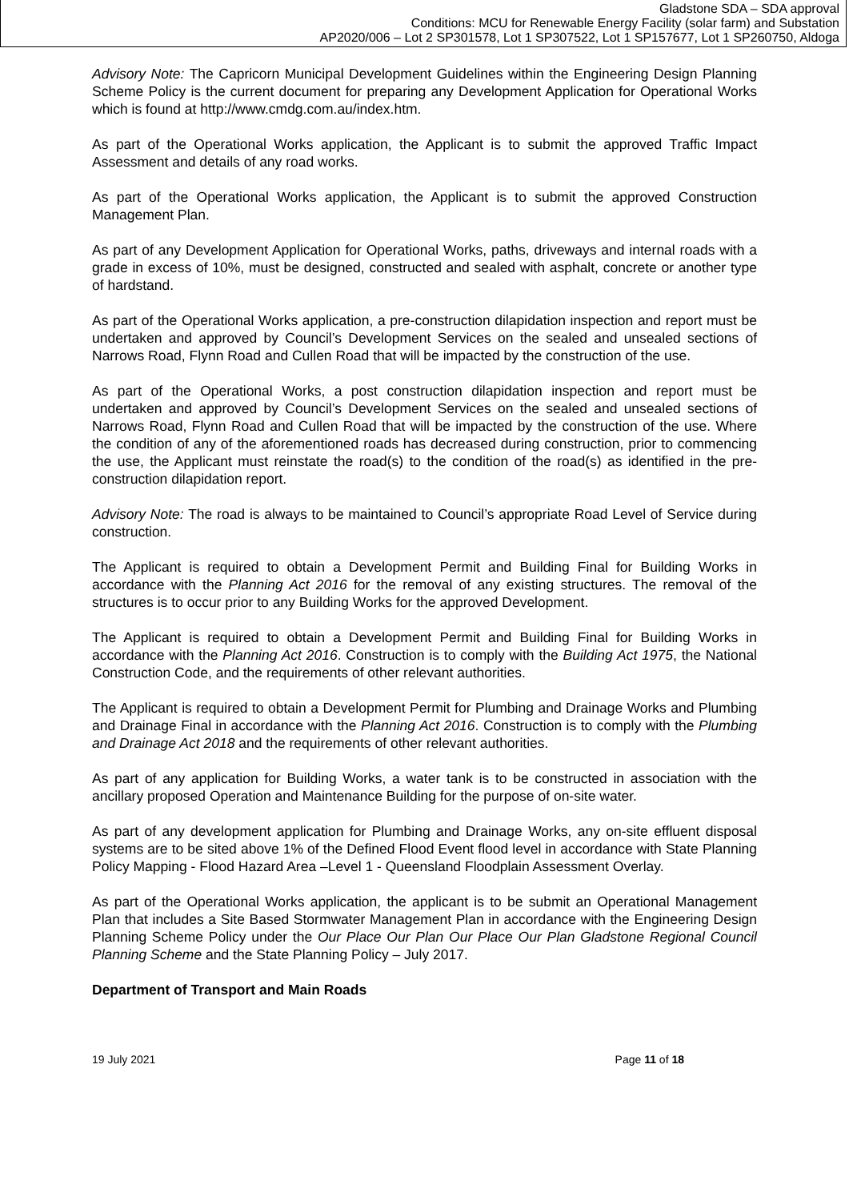Gladstone SDA – SDA approval
Conditions: MCU for Renewable Energy Facility (solar farm) and Substation
AP2020/006 – Lot 2 SP301578, Lot 1 SP307522, Lot 1 SP157677, Lot 1 SP260750, Aldoga
Advisory Note: The Capricorn Municipal Development Guidelines within the Engineering Design Planning Scheme Policy is the current document for preparing any Development Application for Operational Works which is found at http://www.cmdg.com.au/index.htm.
As part of the Operational Works application, the Applicant is to submit the approved Traffic Impact Assessment and details of any road works.
As part of the Operational Works application, the Applicant is to submit the approved Construction Management Plan.
As part of any Development Application for Operational Works, paths, driveways and internal roads with a grade in excess of 10%, must be designed, constructed and sealed with asphalt, concrete or another type of hardstand.
As part of the Operational Works application, a pre-construction dilapidation inspection and report must be undertaken and approved by Council’s Development Services on the sealed and unsealed sections of Narrows Road, Flynn Road and Cullen Road that will be impacted by the construction of the use.
As part of the Operational Works, a post construction dilapidation inspection and report must be undertaken and approved by Council’s Development Services on the sealed and unsealed sections of Narrows Road, Flynn Road and Cullen Road that will be impacted by the construction of the use. Where the condition of any of the aforementioned roads has decreased during construction, prior to commencing the use, the Applicant must reinstate the road(s) to the condition of the road(s) as identified in the pre-construction dilapidation report.
Advisory Note: The road is always to be maintained to Council’s appropriate Road Level of Service during construction.
The Applicant is required to obtain a Development Permit and Building Final for Building Works in accordance with the Planning Act 2016 for the removal of any existing structures. The removal of the structures is to occur prior to any Building Works for the approved Development.
The Applicant is required to obtain a Development Permit and Building Final for Building Works in accordance with the Planning Act 2016. Construction is to comply with the Building Act 1975, the National Construction Code, and the requirements of other relevant authorities.
The Applicant is required to obtain a Development Permit for Plumbing and Drainage Works and Plumbing and Drainage Final in accordance with the Planning Act 2016. Construction is to comply with the Plumbing and Drainage Act 2018 and the requirements of other relevant authorities.
As part of any application for Building Works, a water tank is to be constructed in association with the ancillary proposed Operation and Maintenance Building for the purpose of on-site water.
As part of any development application for Plumbing and Drainage Works, any on-site effluent disposal systems are to be sited above 1% of the Defined Flood Event flood level in accordance with State Planning Policy Mapping - Flood Hazard Area –Level 1 - Queensland Floodplain Assessment Overlay.
As part of the Operational Works application, the applicant is to be submit an Operational Management Plan that includes a Site Based Stormwater Management Plan in accordance with the Engineering Design Planning Scheme Policy under the Our Place Our Plan Our Place Our Plan Gladstone Regional Council Planning Scheme and the State Planning Policy – July 2017.
Department of Transport and Main Roads
19 July 2021 Page 11 of 18